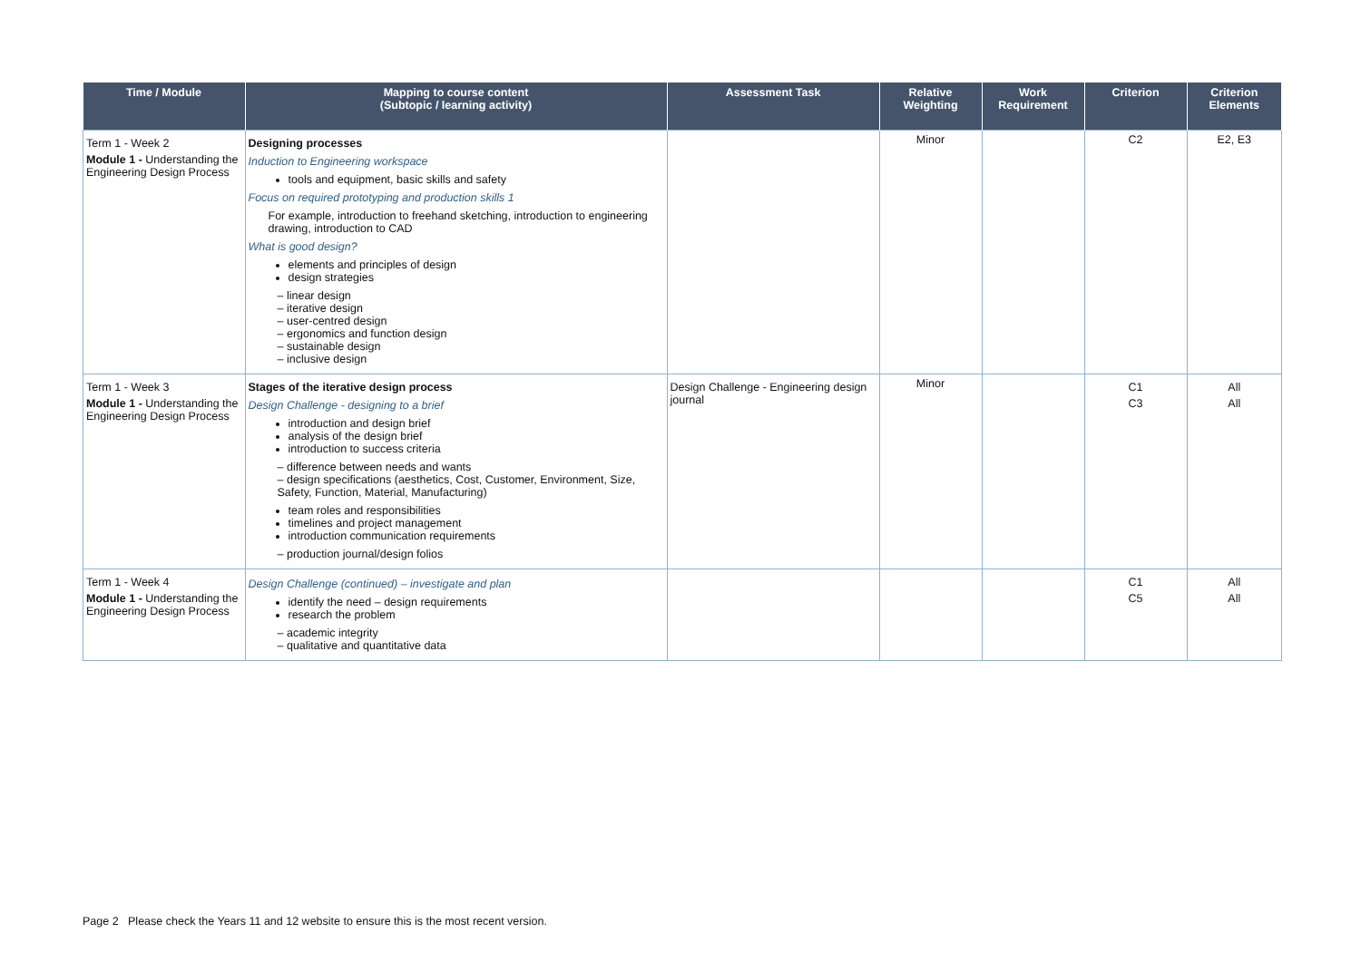| Time / Module | Mapping to course content (Subtopic / learning activity) | Assessment Task | Relative Weighting | Work Requirement | Criterion | Criterion Elements |
| --- | --- | --- | --- | --- | --- | --- |
| Term 1 - Week 2 Module 1 - Understanding the Engineering Design Process | Designing processes Induction to Engineering workspace tools and equipment, basic skills and safety Focus on required prototyping and production skills 1 For example, introduction to freehand sketching, introduction to engineering drawing, introduction to CAD What is good design? elements and principles of design design strategies – linear design – iterative design – user-centred design – ergonomics and function design – sustainable design – inclusive design | | Minor | | C2 | E2, E3 |
| Term 1 - Week 3 Module 1 - Understanding the Engineering Design Process | Stages of the iterative design process Design Challenge - designing to a brief introduction and design brief analysis of the design brief introduction to success criteria – difference between needs and wants – design specifications (aesthetics, Cost, Customer, Environment, Size, Safety, Function, Material, Manufacturing) team roles and responsibilities timelines and project management introduction communication requirements – production journal/design folios | Design Challenge - Engineering design journal | Minor | | C1 C3 | All All |
| Term 1 - Week 4 Module 1 - Understanding the Engineering Design Process | Design Challenge (continued) – investigate and plan identify the need – design requirements research the problem – academic integrity – qualitative and quantitative data | | | | C1 C5 | All All |
Page 2 Please check the Years 11 and 12 website to ensure this is the most recent version.